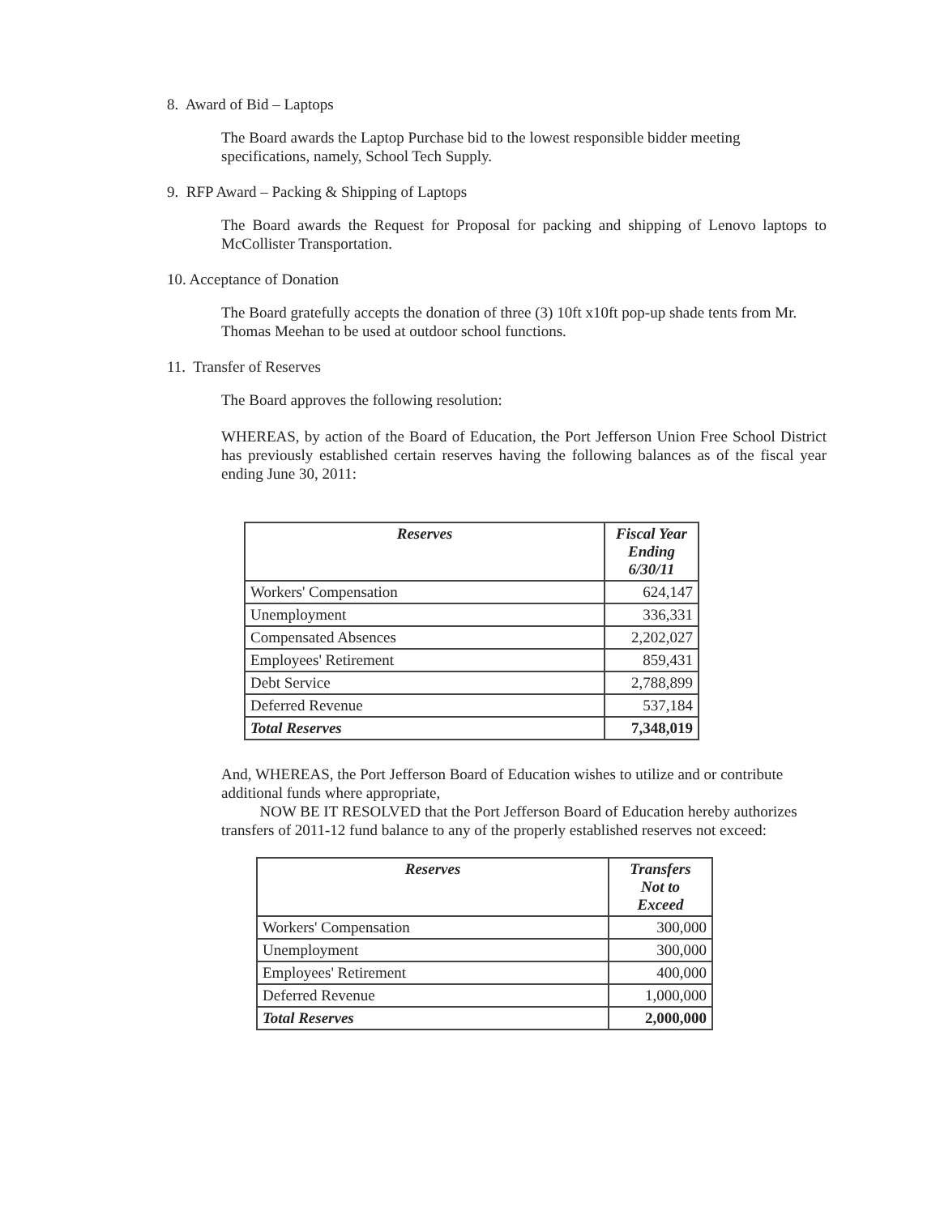8. Award of Bid – Laptops
The Board awards the Laptop Purchase bid to the lowest responsible bidder meeting specifications, namely, School Tech Supply.
9. RFP Award – Packing & Shipping of Laptops
The Board awards the Request for Proposal for packing and shipping of Lenovo laptops to McCollister Transportation.
10. Acceptance of Donation
The Board gratefully accepts the donation of three (3) 10ft x10ft pop-up shade tents from Mr. Thomas Meehan to be used at outdoor school functions.
11. Transfer of Reserves
The Board approves the following resolution:
WHEREAS, by action of the Board of Education, the Port Jefferson Union Free School District has previously established certain reserves having the following balances as of the fiscal year ending June 30, 2011:
| Reserves | Fiscal Year Ending 6/30/11 |
| --- | --- |
| Workers' Compensation | 624,147 |
| Unemployment | 336,331 |
| Compensated Absences | 2,202,027 |
| Employees' Retirement | 859,431 |
| Debt Service | 2,788,899 |
| Deferred Revenue | 537,184 |
| Total Reserves | 7,348,019 |
And, WHEREAS, the Port Jefferson Board of Education wishes to utilize and or contribute additional funds where appropriate,
NOW BE IT RESOLVED that the Port Jefferson Board of Education hereby authorizes transfers of 2011-12 fund balance to any of the properly established reserves not exceed:
| Reserves | Transfers Not to Exceed |
| --- | --- |
| Workers' Compensation | 300,000 |
| Unemployment | 300,000 |
| Employees' Retirement | 400,000 |
| Deferred Revenue | 1,000,000 |
| Total Reserves | 2,000,000 |